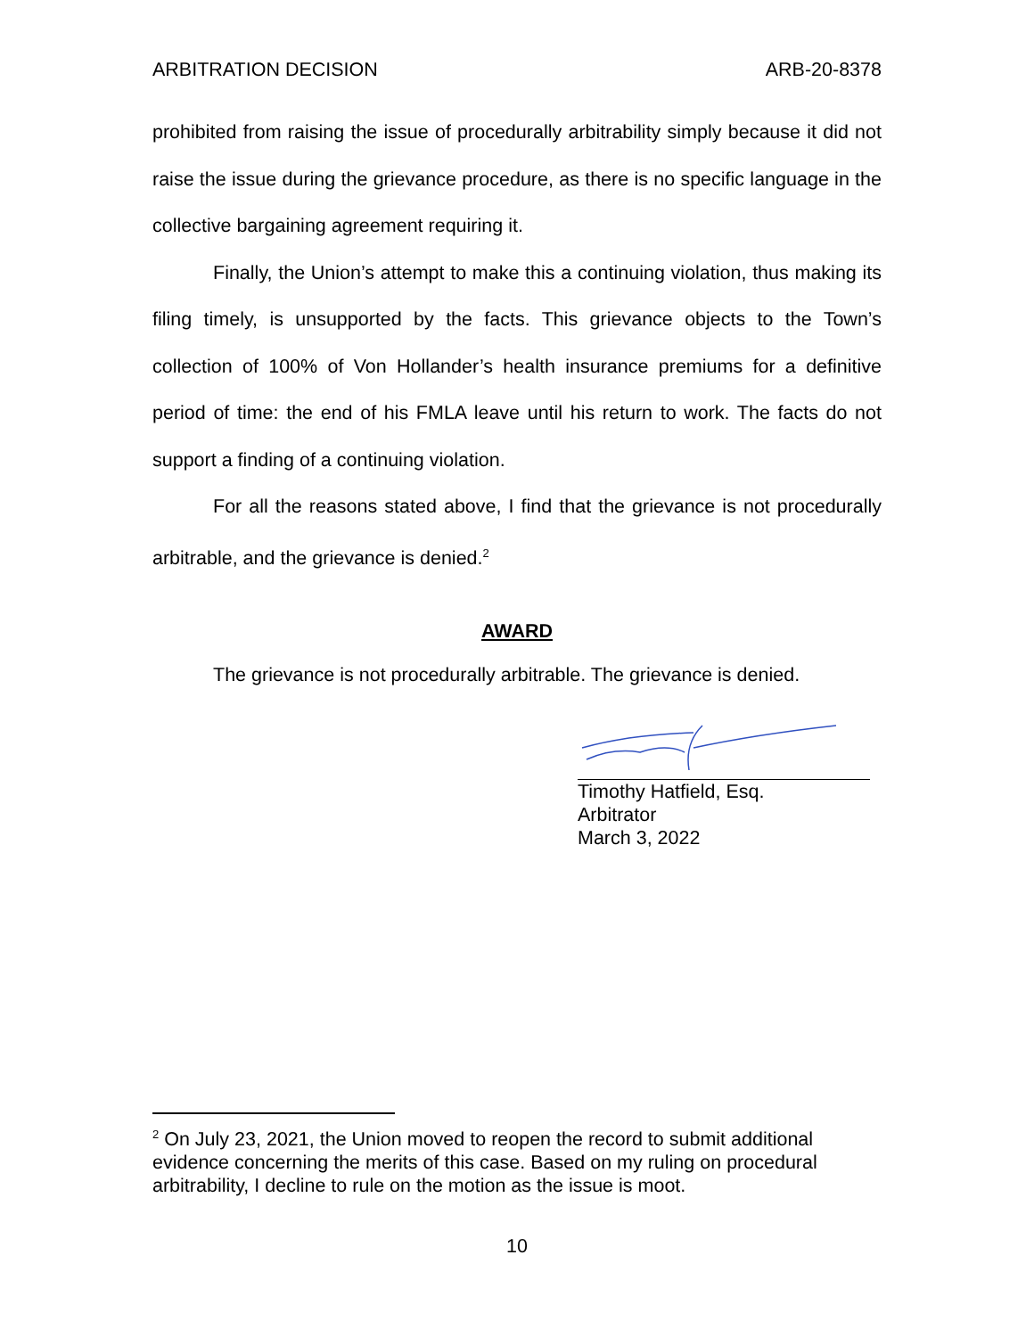ARBITRATION DECISION ARB-20-8378
prohibited from raising the issue of procedurally arbitrability simply because it did not raise the issue during the grievance procedure, as there is no specific language in the collective bargaining agreement requiring it.
Finally, the Union’s attempt to make this a continuing violation, thus making its filing timely, is unsupported by the facts. This grievance objects to the Town’s collection of 100% of Von Hollander’s health insurance premiums for a definitive period of time: the end of his FMLA leave until his return to work. The facts do not support a finding of a continuing violation.
For all the reasons stated above, I find that the grievance is not procedurally arbitrable, and the grievance is denied.<sup>2</sup>
AWARD
The grievance is not procedurally arbitrable. The grievance is denied.
Timothy Hatfield, Esq.
Arbitrator
March 3, 2022
<sup>2</sup> On July 23, 2021, the Union moved to reopen the record to submit additional evidence concerning the merits of this case. Based on my ruling on procedural arbitrability, I decline to rule on the motion as the issue is moot.
10